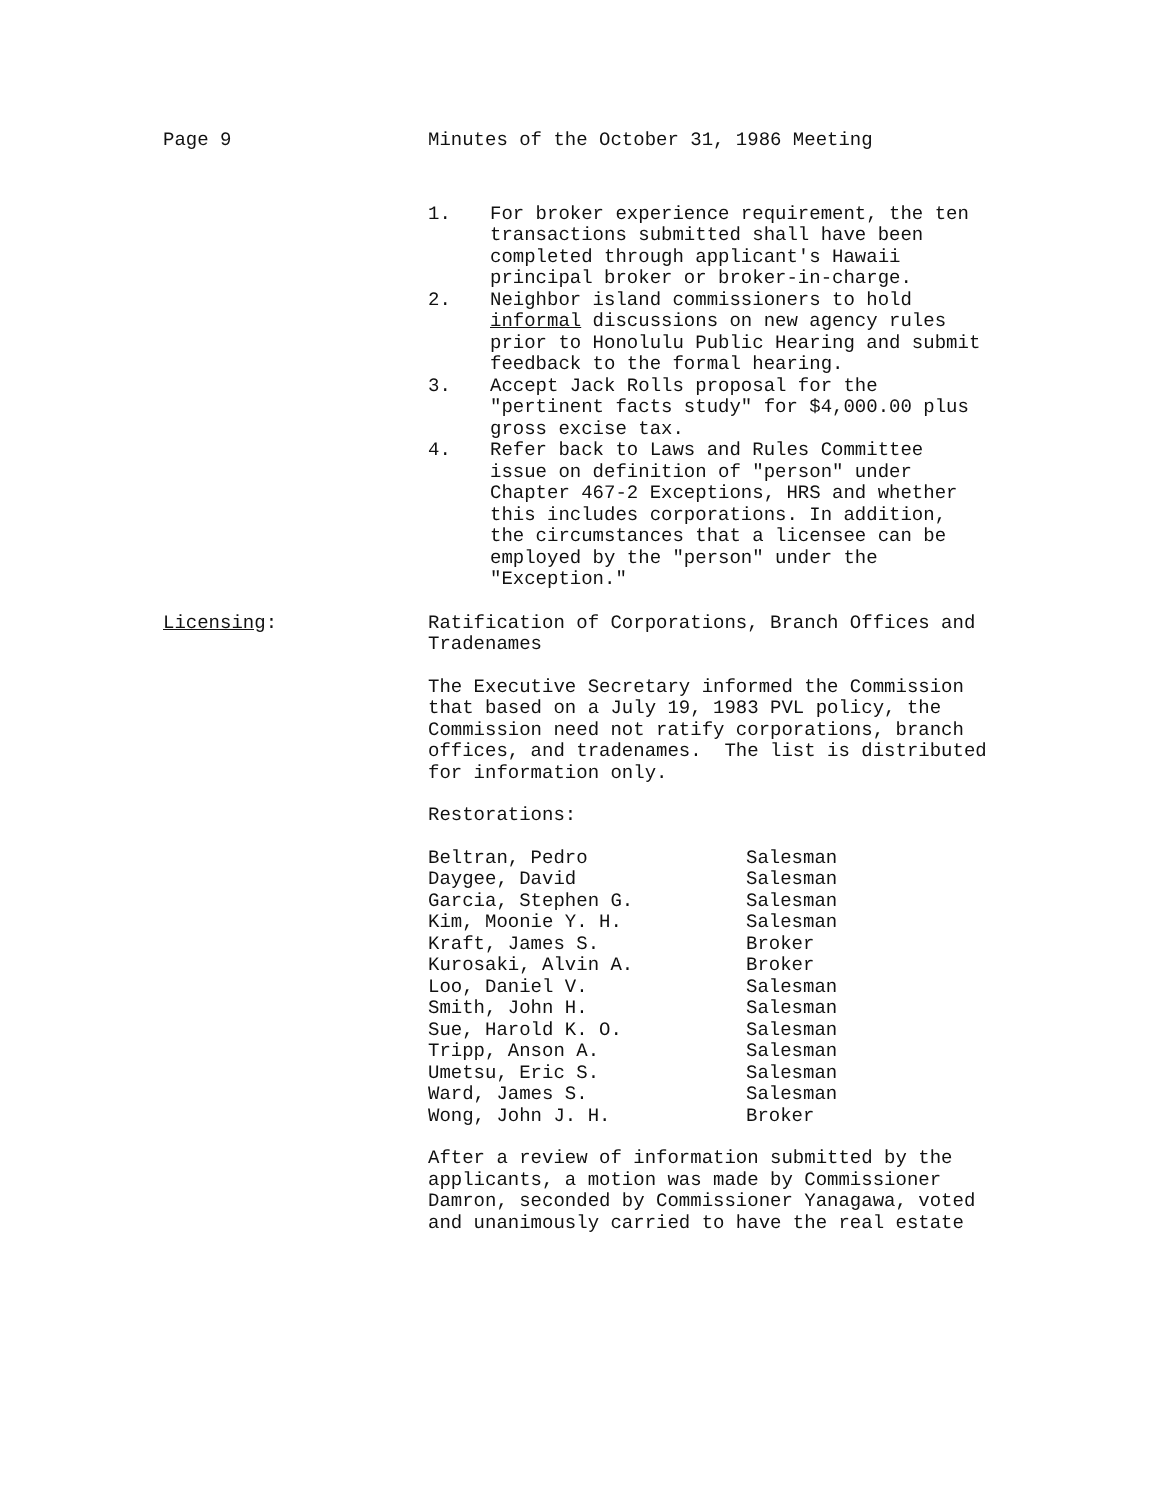Page 9 Minutes of the October 31, 1986 Meeting
1. For broker experience requirement, the ten transactions submitted shall have been completed through applicant's Hawaii principal broker or broker-in-charge.
2. Neighbor island commissioners to hold informal discussions on new agency rules prior to Honolulu Public Hearing and submit feedback to the formal hearing.
3. Accept Jack Rolls proposal for the "pertinent facts study" for $4,000.00 plus gross excise tax.
4. Refer back to Laws and Rules Committee issue on definition of "person" under Chapter 467-2 Exceptions, HRS and whether this includes corporations. In addition, the circumstances that a licensee can be employed by the "person" under the "Exception."
Licensing: Ratification of Corporations, Branch Offices and Tradenames
The Executive Secretary informed the Commission that based on a July 19, 1983 PVL policy, the Commission need not ratify corporations, branch offices, and tradenames. The list is distributed for information only.
Restorations:
| Beltran, Pedro | Salesman |
| Daygee, David | Salesman |
| Garcia, Stephen G. | Salesman |
| Kim, Moonie Y. H. | Salesman |
| Kraft, James S. | Broker |
| Kurosaki, Alvin A. | Broker |
| Loo, Daniel V. | Salesman |
| Smith, John H. | Salesman |
| Sue, Harold K. O. | Salesman |
| Tripp, Anson A. | Salesman |
| Umetsu, Eric S. | Salesman |
| Ward, James S. | Salesman |
| Wong, John J. H. | Broker |
After a review of information submitted by the applicants, a motion was made by Commissioner Damron, seconded by Commissioner Yanagawa, voted and unanimously carried to have the real estate